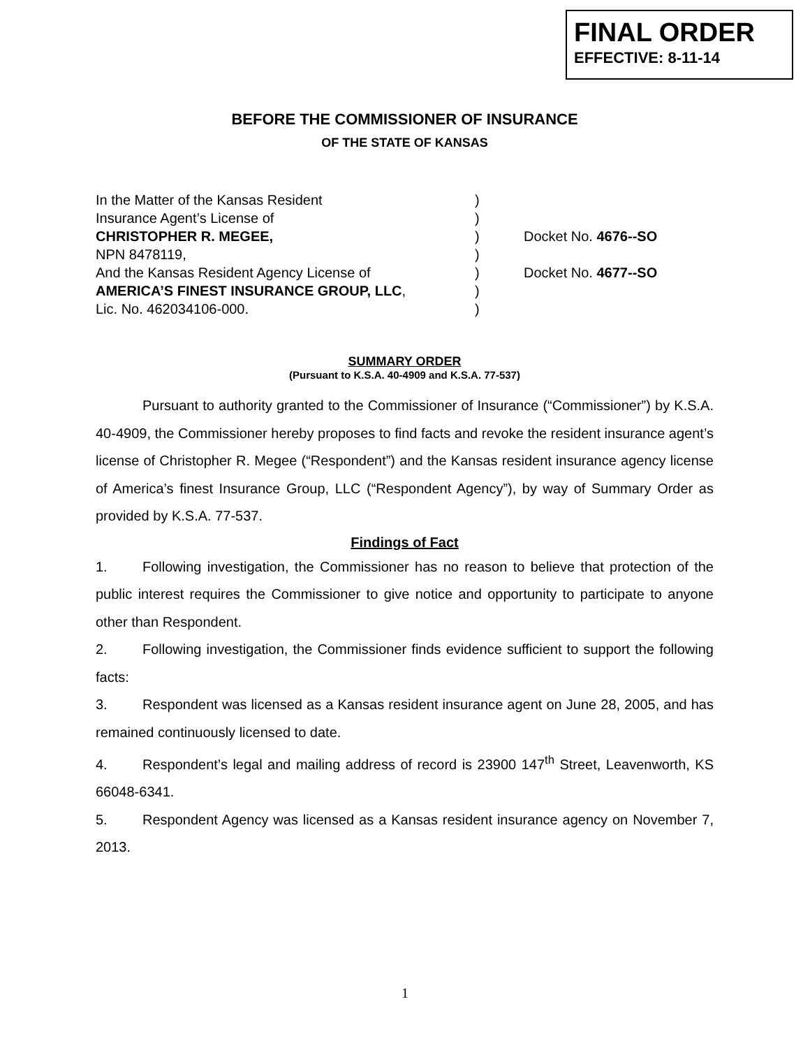FINAL ORDER
EFFECTIVE: 8-11-14
BEFORE THE COMMISSIONER OF INSURANCE
OF THE STATE OF KANSAS
In the Matter of the Kansas Resident
)
Insurance Agent’s License of
)
CHRISTOPHER R. MEGEE,
)
Docket No. 4676--SO
NPN 8478119,
)
And the Kansas Resident Agency License of
)
Docket No. 4677--SO
AMERICA’S FINEST INSURANCE GROUP, LLC,
)
Lic. No. 462034106-000.
)
SUMMARY ORDER
(Pursuant to K.S.A. 40-4909 and K.S.A. 77-537)
Pursuant to authority granted to the Commissioner of Insurance (“Commissioner”) by K.S.A. 40-4909, the Commissioner hereby proposes to find facts and revoke the resident insurance agent’s license of Christopher R. Megee (“Respondent”) and the Kansas resident insurance agency license of America’s finest Insurance Group, LLC (“Respondent Agency”), by way of Summary Order as provided by K.S.A. 77-537.
Findings of Fact
1. Following investigation, the Commissioner has no reason to believe that protection of the public interest requires the Commissioner to give notice and opportunity to participate to anyone other than Respondent.
2. Following investigation, the Commissioner finds evidence sufficient to support the following facts:
3. Respondent was licensed as a Kansas resident insurance agent on June 28, 2005, and has remained continuously licensed to date.
4. Respondent’s legal and mailing address of record is 23900 147<sup>th</sup> Street, Leavenworth, KS 66048-6341.
5. Respondent Agency was licensed as a Kansas resident insurance agency on November 7, 2013.
1